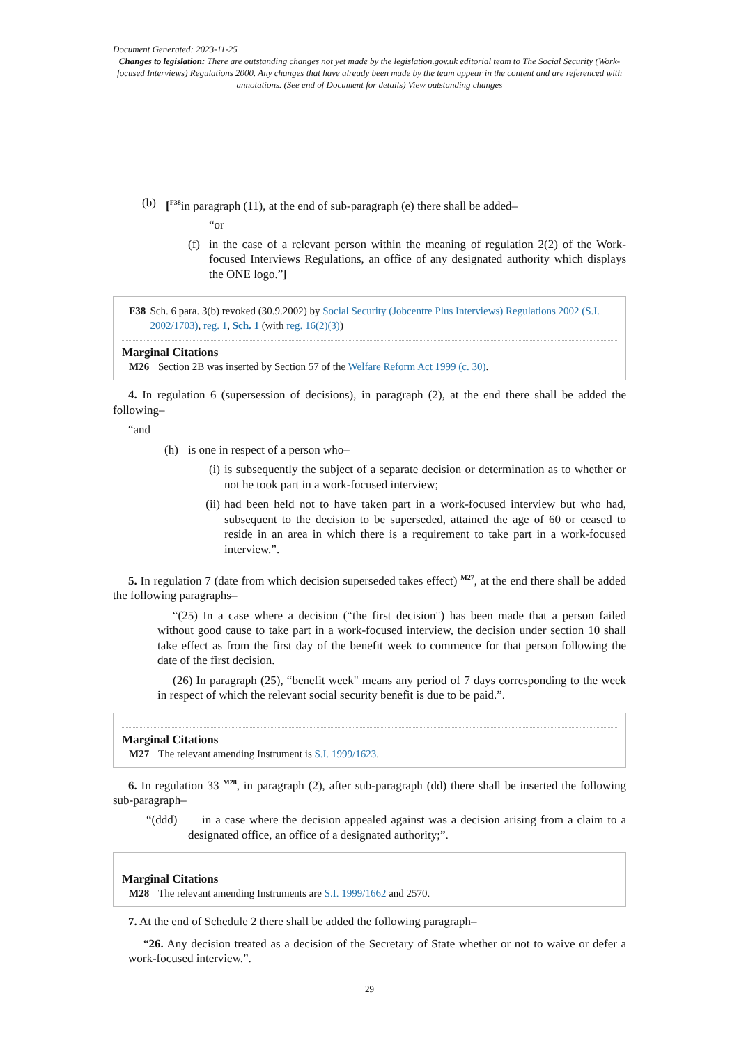Document Generated: 2023-11-25
Changes to legislation: There are outstanding changes not yet made by the legislation.gov.uk editorial team to The Social Security (Work-focused Interviews) Regulations 2000. Any changes that have already been made by the team appear in the content and are referenced with annotations. (See end of Document for details) View outstanding changes
(b) [<sup>F38</sup>in paragraph (11), at the end of sub-paragraph (e) there shall be added–
“or
(f)
in the case of a relevant person within the meaning of regulation 2(2) of the Work-focused Interviews Regulations, an office of any designated authority which displays the ONE logo.”]
F38 Sch. 6 para. 3(b) revoked (30.9.2002) by Social Security (Jobcentre Plus Interviews) Regulations 2002 (S.I. 2002/1703), reg. 1, Sch. 1 (with reg. 16(2)(3))
Marginal Citations
M26 Section 2B was inserted by Section 57 of the Welfare Reform Act 1999 (c. 30).
4. In regulation 6 (supersession of decisions), in paragraph (2), at the end there shall be added the following–
“and
(h) is one in respect of a person who–
(i) is subsequently the subject of a separate decision or determination as to whether or not he took part in a work-focused interview;
(ii)
had been held not to have taken part in a work-focused interview but who had, subsequent to the decision to be superseded, attained the age of 60 or ceased to reside in an area in which there is a requirement to take part in a work-focused interview.”.
5. In regulation 7 (date from which decision superseded takes effect) <sup>M27</sup>, at the end there shall be added the following paragraphs–
“(25) In a case where a decision (“the first decision") has been made that a person failed without good cause to take part in a work-focused interview, the decision under section 10 shall take effect as from the first day of the benefit week to commence for that person following the date of the first decision.
(26) In paragraph (25), “benefit week" means any period of 7 days corresponding to the week in respect of which the relevant social security benefit is due to be paid.”.
Marginal Citations
M27 The relevant amending Instrument is S.I. 1999/1623.
6. In regulation 33 <sup>M28</sup>, in paragraph (2), after sub-paragraph (dd) there shall be inserted the following sub-paragraph–
“(ddd) in a case where the decision appealed against was a decision arising from a claim to a designated office, an office of a designated authority;”.
Marginal Citations
M28 The relevant amending Instruments are S.I. 1999/1662 and 2570.
7. At the end of Schedule 2 there shall be added the following paragraph–
“26. Any decision treated as a decision of the Secretary of State whether or not to waive or defer a work-focused interview.”.
29